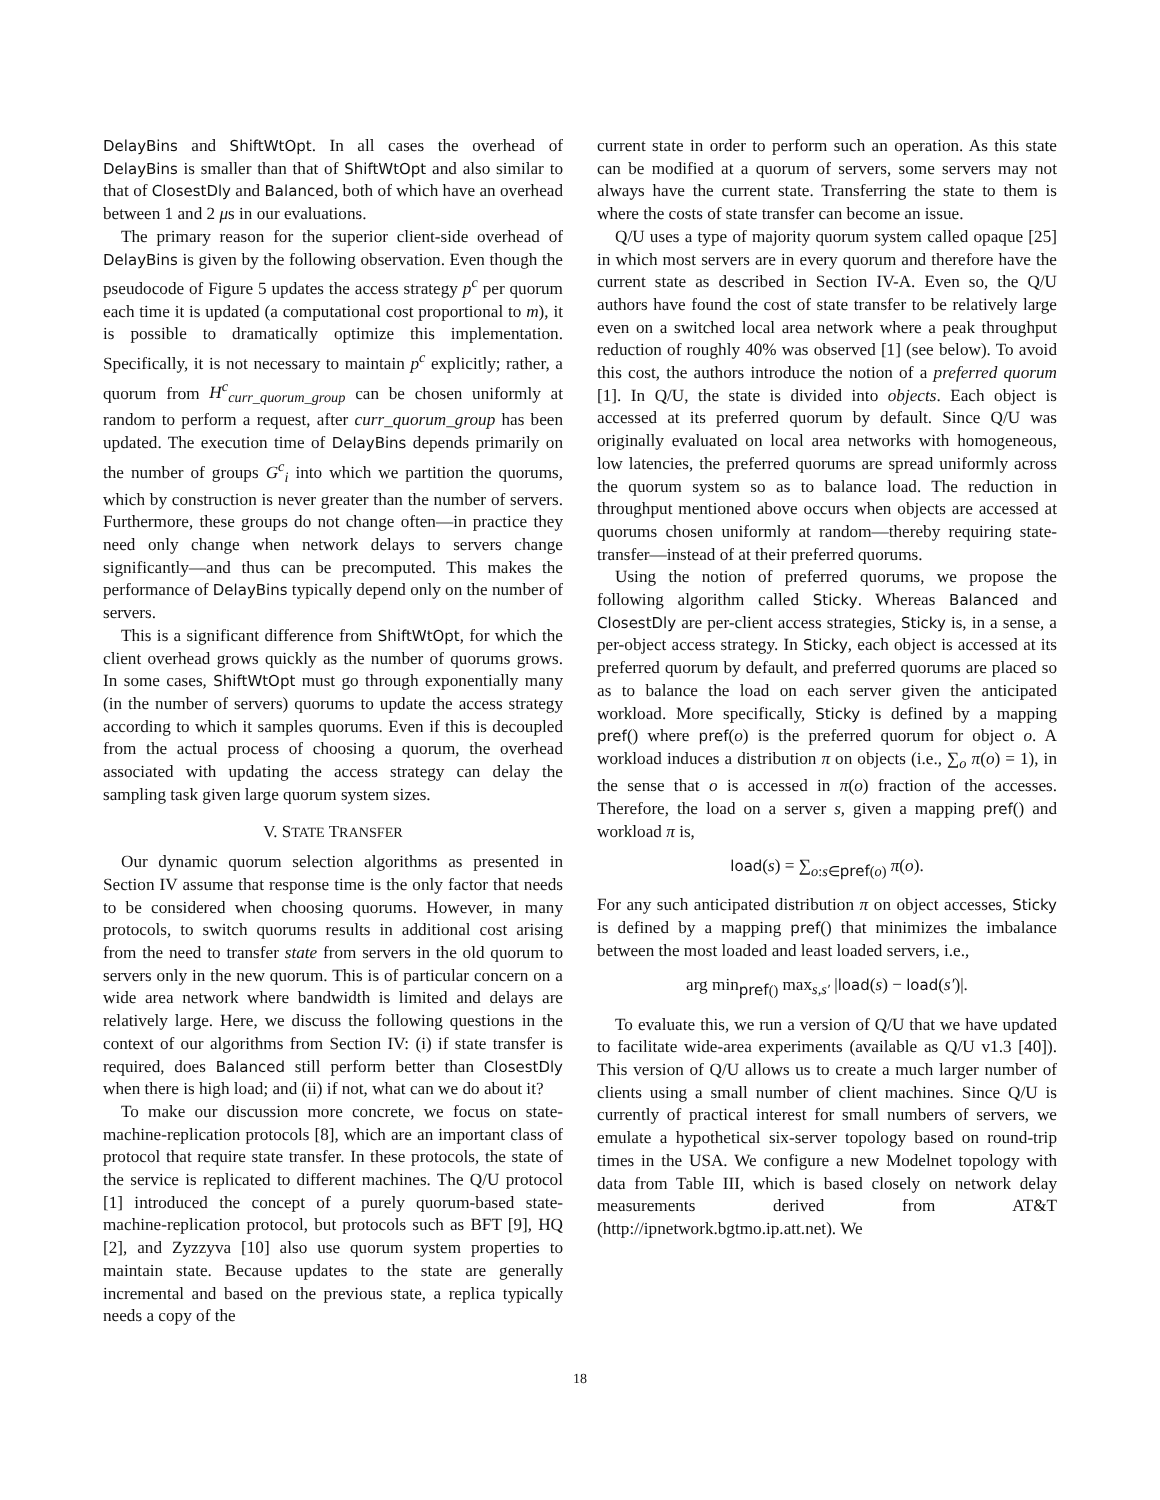DelayBins and ShiftWtOpt. In all cases the overhead of DelayBins is smaller than that of ShiftWtOpt and also similar to that of ClosestDly and Balanced, both of which have an overhead between 1 and 2 μs in our evaluations.
The primary reason for the superior client-side overhead of DelayBins is given by the following observation. Even though the pseudocode of Figure 5 updates the access strategy p<sup>c</sup> per quorum each time it is updated (a computational cost proportional to m), it is possible to dramatically optimize this implementation. Specifically, it is not necessary to maintain p<sup>c</sup> explicitly; rather, a quorum from H<sup>c</sup><sub>curr_quorum_group</sub> can be chosen uniformly at random to perform a request, after curr_quorum_group has been updated. The execution time of DelayBins depends primarily on the number of groups G<sup>c</sup><sub>i</sub> into which we partition the quorums, which by construction is never greater than the number of servers. Furthermore, these groups do not change often—in practice they need only change when network delays to servers change significantly—and thus can be precomputed. This makes the performance of DelayBins typically depend only on the number of servers.
This is a significant difference from ShiftWtOpt, for which the client overhead grows quickly as the number of quorums grows. In some cases, ShiftWtOpt must go through exponentially many (in the number of servers) quorums to update the access strategy according to which it samples quorums. Even if this is decoupled from the actual process of choosing a quorum, the overhead associated with updating the access strategy can delay the sampling task given large quorum system sizes.
V. STATE TRANSFER
Our dynamic quorum selection algorithms as presented in Section IV assume that response time is the only factor that needs to be considered when choosing quorums. However, in many protocols, to switch quorums results in additional cost arising from the need to transfer state from servers in the old quorum to servers only in the new quorum. This is of particular concern on a wide area network where bandwidth is limited and delays are relatively large. Here, we discuss the following questions in the context of our algorithms from Section IV: (i) if state transfer is required, does Balanced still perform better than ClosestDly when there is high load; and (ii) if not, what can we do about it?
To make our discussion more concrete, we focus on state-machine-replication protocols [8], which are an important class of protocol that require state transfer. In these protocols, the state of the service is replicated to different machines. The Q/U protocol [1] introduced the concept of a purely quorum-based state-machine-replication protocol, but protocols such as BFT [9], HQ [2], and Zyzzyva [10] also use quorum system properties to maintain state. Because updates to the state are generally incremental and based on the previous state, a replica typically needs a copy of the
current state in order to perform such an operation. As this state can be modified at a quorum of servers, some servers may not always have the current state. Transferring the state to them is where the costs of state transfer can become an issue.
Q/U uses a type of majority quorum system called opaque [25] in which most servers are in every quorum and therefore have the current state as described in Section IV-A. Even so, the Q/U authors have found the cost of state transfer to be relatively large even on a switched local area network where a peak throughput reduction of roughly 40% was observed [1] (see below). To avoid this cost, the authors introduce the notion of a preferred quorum [1]. In Q/U, the state is divided into objects. Each object is accessed at its preferred quorum by default. Since Q/U was originally evaluated on local area networks with homogeneous, low latencies, the preferred quorums are spread uniformly across the quorum system so as to balance load. The reduction in throughput mentioned above occurs when objects are accessed at quorums chosen uniformly at random—thereby requiring state-transfer—instead of at their preferred quorums.
Using the notion of preferred quorums, we propose the following algorithm called Sticky. Whereas Balanced and ClosestDly are per-client access strategies, Sticky is, in a sense, a per-object access strategy. In Sticky, each object is accessed at its preferred quorum by default, and preferred quorums are placed so as to balance the load on each server given the anticipated workload. More specifically, Sticky is defined by a mapping pref() where pref(o) is the preferred quorum for object o. A workload induces a distribution π on objects (i.e., ∑<sub>o</sub> π(o) = 1), in the sense that o is accessed in π(o) fraction of the accesses. Therefore, the load on a server s, given a mapping pref() and workload π is,
load(s) = ∑<sub>o:s∈pref(o)</sub> π(o).
For any such anticipated distribution π on object accesses, Sticky is defined by a mapping pref() that minimizes the imbalance between the most loaded and least loaded servers, i.e.,
arg min<sub>pref()</sub> max<sub>s,s′</sub> |load(s) − load(s′)|.
To evaluate this, we run a version of Q/U that we have updated to facilitate wide-area experiments (available as Q/U v1.3 [40]). This version of Q/U allows us to create a much larger number of clients using a small number of client machines. Since Q/U is currently of practical interest for small numbers of servers, we emulate a hypothetical six-server topology based on round-trip times in the USA. We configure a new Modelnet topology with data from Table III, which is based closely on network delay measurements derived from AT&T (http://ipnetwork.bgtmo.ip.att.net). We
18